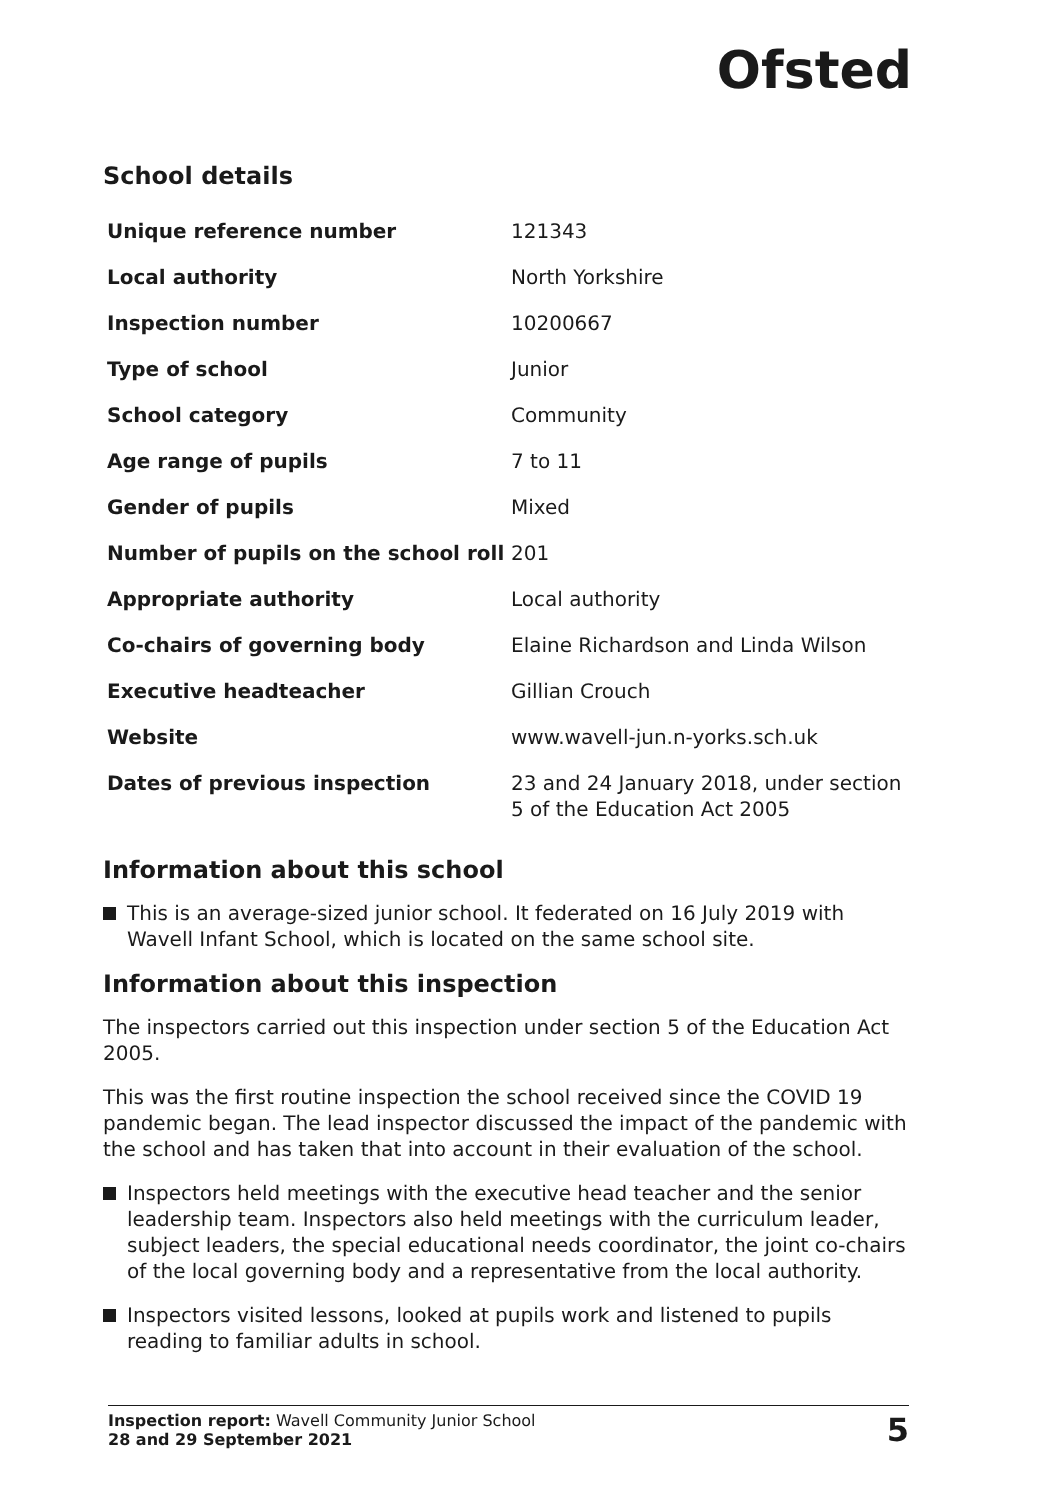Ofsted
School details
| Unique reference number | 121343 |
| Local authority | North Yorkshire |
| Inspection number | 10200667 |
| Type of school | Junior |
| School category | Community |
| Age range of pupils | 7 to 11 |
| Gender of pupils | Mixed |
| Number of pupils on the school roll | 201 |
| Appropriate authority | Local authority |
| Co-chairs of governing body | Elaine Richardson and Linda Wilson |
| Executive headteacher | Gillian Crouch |
| Website | www.wavell-jun.n-yorks.sch.uk |
| Dates of previous inspection | 23 and 24 January 2018, under section 5 of the Education Act 2005 |
Information about this school
This is an average-sized junior school. It federated on 16 July 2019 with Wavell Infant School, which is located on the same school site.
Information about this inspection
The inspectors carried out this inspection under section 5 of the Education Act 2005.
This was the first routine inspection the school received since the COVID 19 pandemic began. The lead inspector discussed the impact of the pandemic with the school and has taken that into account in their evaluation of the school.
Inspectors held meetings with the executive head teacher and the senior leadership team. Inspectors also held meetings with the curriculum leader, subject leaders, the special educational needs coordinator, the joint co-chairs of the local governing body and a representative from the local authority.
Inspectors visited lessons, looked at pupils work and listened to pupils reading to familiar adults in school.
Inspection report: Wavell Community Junior School
28 and 29 September 2021
5